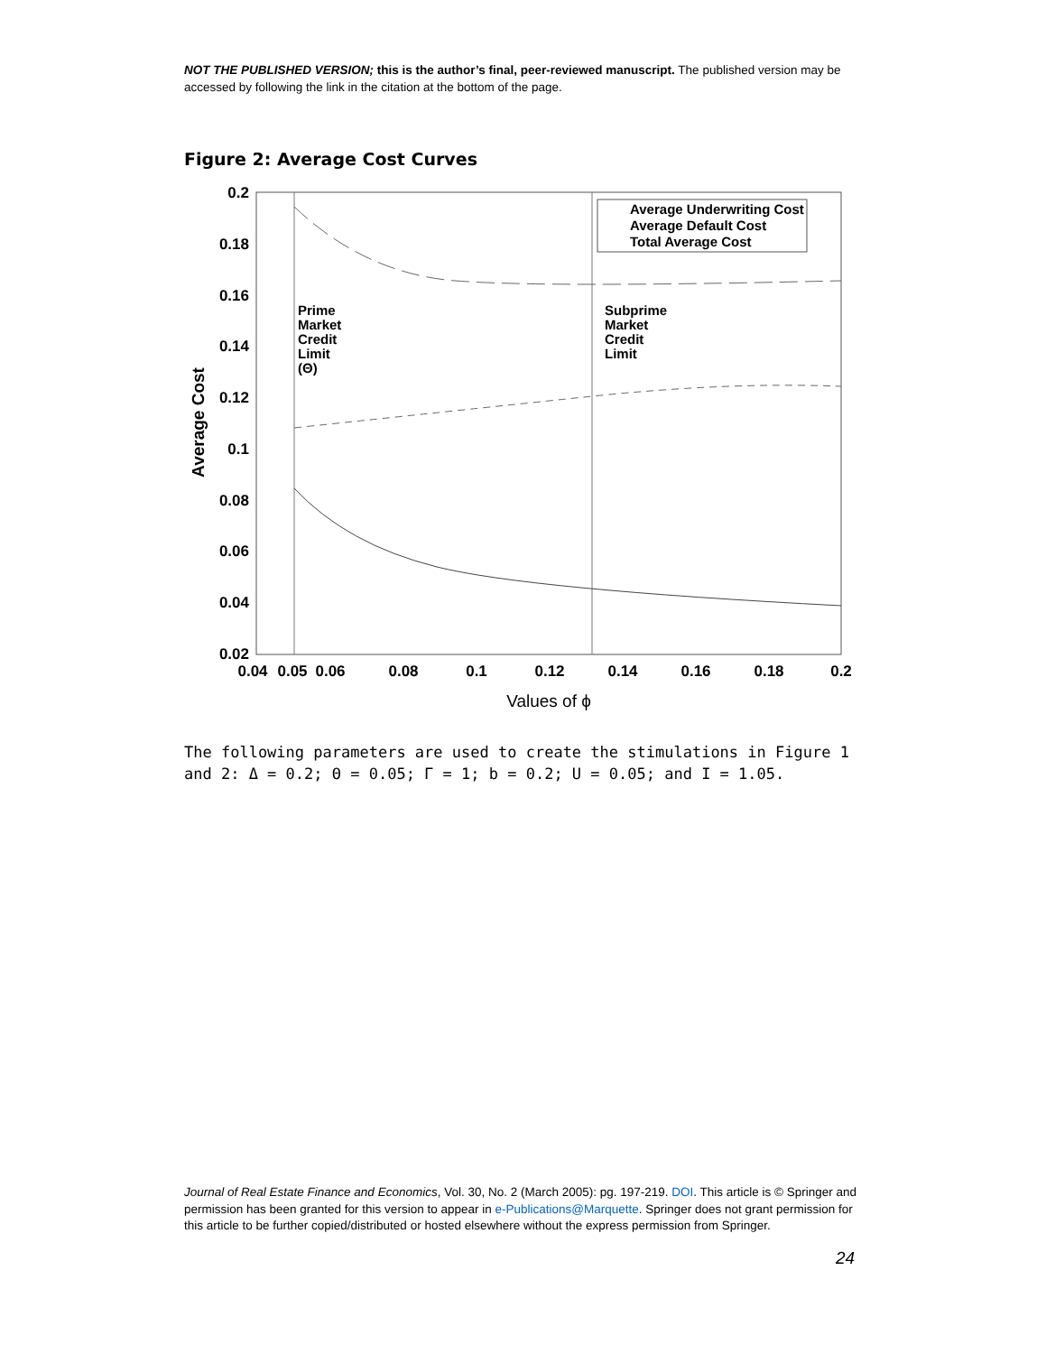NOT THE PUBLISHED VERSION; this is the author’s final, peer-reviewed manuscript. The published version may be accessed by following the link in the citation at the bottom of the page.
Figure 2: Average Cost Curves
0.2
0.18
0.16
0.14
0.12
0.1
0.08
0.06
0.04
0.02
0.04
0.05
0.06
0.08
0.1
0.12
0.14
0.16
0.18
0.2
Values of ϕ
Average Cost
Average Underwriting Cost
Average Default Cost
Total Average Cost
Prime
Market
Credit
Limit
(Θ)
Subprime
Market
Credit
Limit
The following parameters are used to create the stimulations in Figure 1 and 2: Δ = 0.2; Θ = 0.05; Γ = 1; b = 0.2; U = 0.05; and I = 1.05.
Journal of Real Estate Finance and Economics, Vol. 30, No. 2 (March 2005): pg. 197-219. DOI. This article is © Springer and permission has been granted for this version to appear in e-Publications@Marquette. Springer does not grant permission for this article to be further copied/distributed or hosted elsewhere without the express permission from Springer.
24